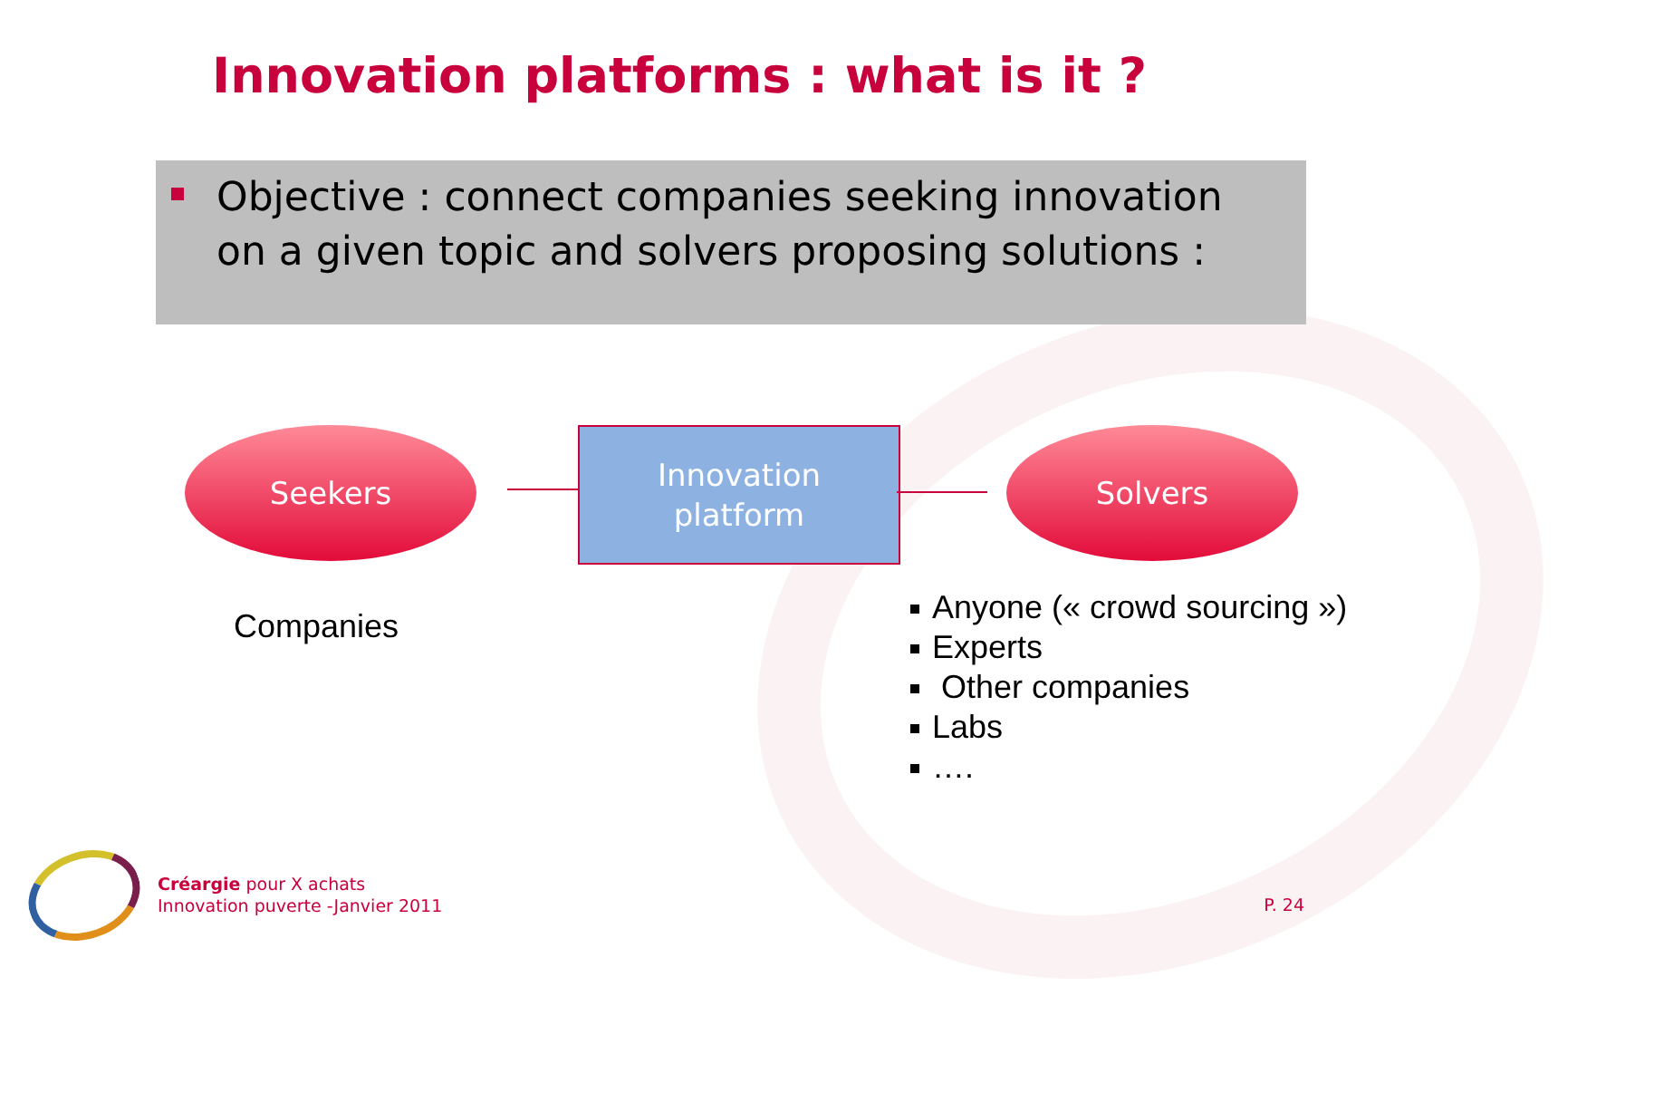Innovation platforms : what is it ?
Objective : connect companies seeking innovation on a given topic and solvers proposing solutions :
Seekers
Innovation
platform
Solvers
Companies
Anyone (« crowd sourcing »)
Experts
Other companies
Labs
….
Créargie pour X achats
Innovation puverte -Janvier 2011
P. 24